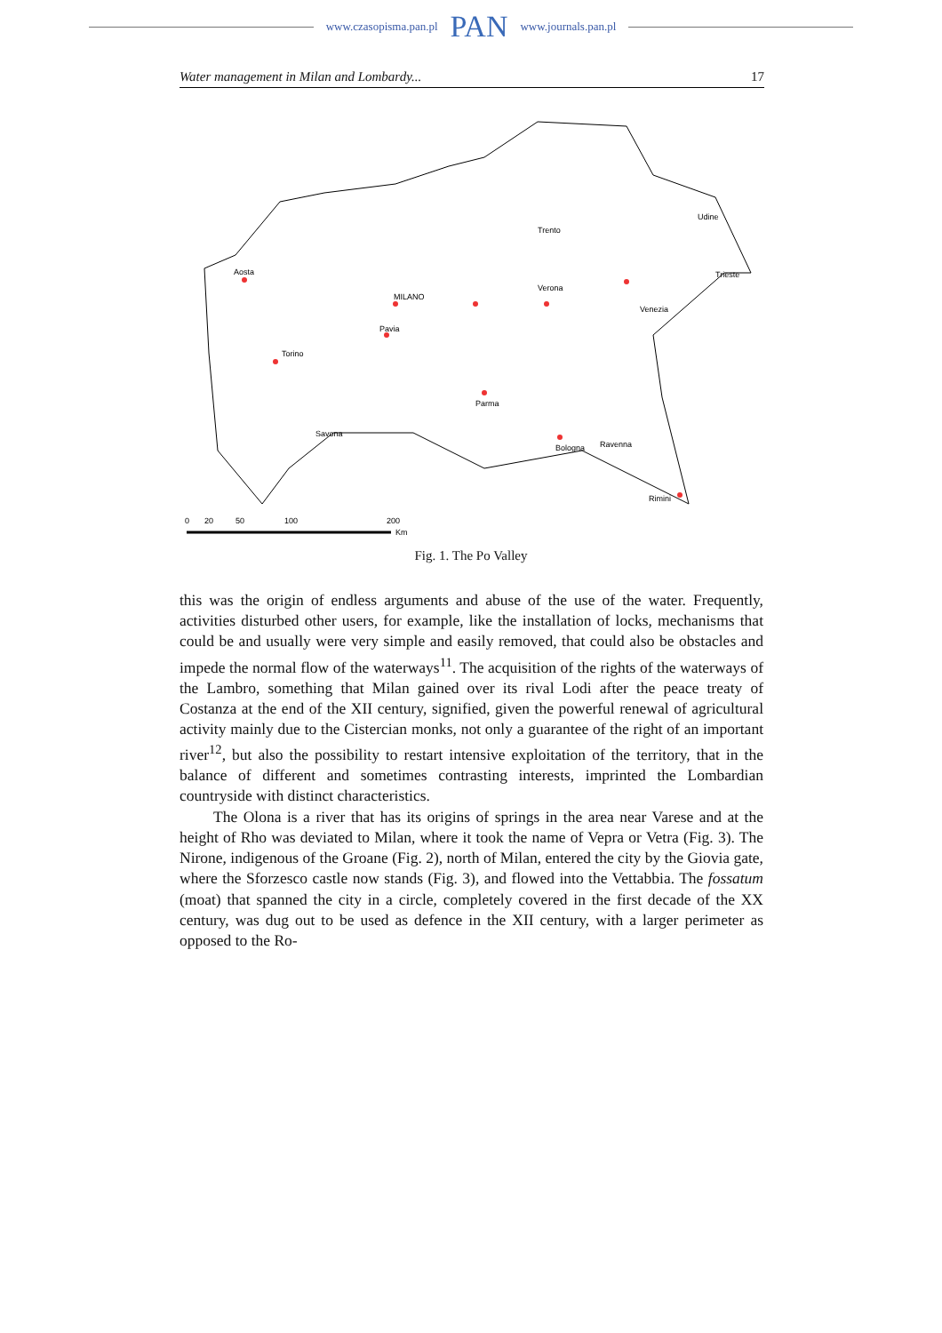www.czasopisma.pan.pl PAN www.journals.pan.pl
Water management in Milan and Lombardy... 17
Aosta
MILANO
Pavia
Venezia
Torino
Savona
Parma
Bologna
Ravenna
Rimini
Verona
Trento
Udine
Trieste
0
20
50
100
200
Km
Fig. 1. The Po Valley
this was the origin of endless arguments and abuse of the use of the water. Frequently, activities disturbed other users, for example, like the installation of locks, mechanisms that could be and usually were very simple and easily removed, that could also be obstacles and impede the normal flow of the waterways<sup>11</sup>. The acquisition of the rights of the waterways of the Lambro, something that Milan gained over its rival Lodi after the peace treaty of Costanza at the end of the XII century, signified, given the powerful renewal of agricultural activity mainly due to the Cistercian monks, not only a guarantee of the right of an important river<sup>12</sup>, but also the possibility to restart intensive exploitation of the territory, that in the balance of different and sometimes contrasting interests, imprinted the Lombardian countryside with distinct characteristics.
The Olona is a river that has its origins of springs in the area near Varese and at the height of Rho was deviated to Milan, where it took the name of Vepra or Vetra (Fig. 3). The Nirone, indigenous of the Groane (Fig. 2), north of Milan, entered the city by the Giovia gate, where the Sforzesco castle now stands (Fig. 3), and flowed into the Vettabbia. The fossatum (moat) that spanned the city in a circle, completely covered in the first decade of the XX century, was dug out to be used as defence in the XII century, with a larger perimeter as opposed to the Ro-